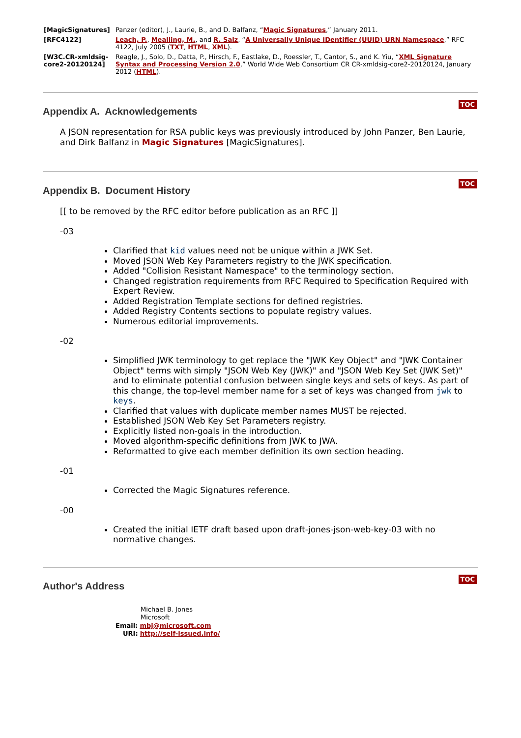| [MagicSignatures] | Panzer (editor), J., Laurie, B., and D. Balfanz, “ Magic Signatures ,” January 2011. |
| [RFC4122] | Leach, P. , Mealling, M. , and R. Salz , “ A Universally Unique IDentifier (UUID) URN Namespace ,” RFC 4122, July 2005 ( TXT , HTML , XML ). |
| [W3C.CR-xmldsig-core2-20120124] | Reagle, J., Solo, D., Datta, P., Hirsch, F., Eastlake, D., Roessler, T., Cantor, S., and K. Yiu, “ XML Signature Syntax and Processing Version 2.0 ,” World Wide Web Consortium CR CR-xmldsig-core2-20120124, January 2012 ( HTML ). |
Appendix A. Acknowledgements
TOC
A JSON representation for RSA public keys was previously introduced by John Panzer, Ben Laurie, and Dirk Balfanz in Magic Signatures [MagicSignatures].
Appendix B. Document History
TOC
[[ to be removed by the RFC editor before publication as an RFC ]]
-03
Clarified that kid values need not be unique within a JWK Set.
Moved JSON Web Key Parameters registry to the JWK specification.
Added "Collision Resistant Namespace" to the terminology section.
Changed registration requirements from RFC Required to Specification Required with Expert Review.
Added Registration Template sections for defined registries.
Added Registry Contents sections to populate registry values.
Numerous editorial improvements.
-02
Simplified JWK terminology to get replace the "JWK Key Object" and "JWK Container Object" terms with simply "JSON Web Key (JWK)" and "JSON Web Key Set (JWK Set)" and to eliminate potential confusion between single keys and sets of keys. As part of this change, the top-level member name for a set of keys was changed from jwk to keys.
Clarified that values with duplicate member names MUST be rejected.
Established JSON Web Key Set Parameters registry.
Explicitly listed non-goals in the introduction.
Moved algorithm-specific definitions from JWK to JWA.
Reformatted to give each member definition its own section heading.
-01
Corrected the Magic Signatures reference.
-00
Created the initial IETF draft based upon draft-jones-json-web-key-03 with no normative changes.
Author's Address
TOC
Michael B. Jones
Microsoft
Email: mbj@microsoft.com
URI: http://self-issued.info/